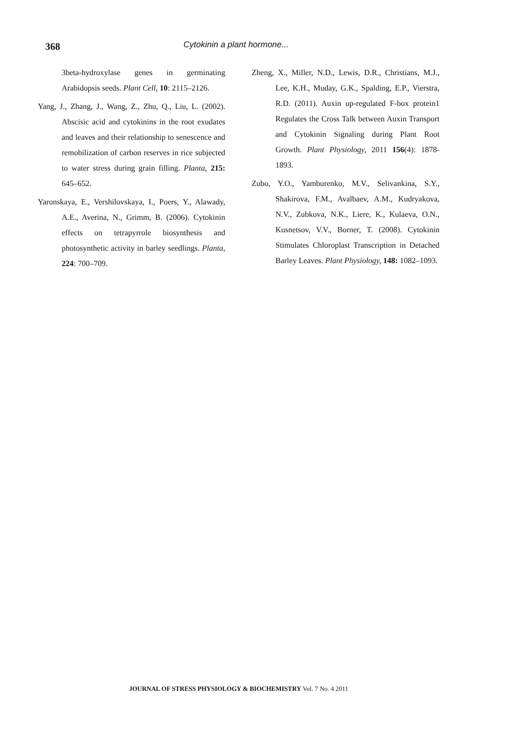368 Cytokinin a plant hormone...
3beta-hydroxylase genes in germinating Arabidopsis seeds. Plant Cell, 10: 2115–2126.
Yang, J., Zhang, J., Wang, Z., Zhu, Q., Liu, L. (2002). Abscisic acid and cytokinins in the root exudates and leaves and their relationship to senescence and remobilization of carbon reserves in rice subjected to water stress during grain filling. Planta, 215: 645–652.
Yaronskaya, E., Vershilovskaya, I., Poers, Y., Alawady, A.E., Averina, N., Grimm, B. (2006). Cytokinin effects on tetrapyrrole biosynthesis and photosynthetic activity in barley seedlings. Planta, 224: 700–709.
Zheng, X., Miller, N.D., Lewis, D.R., Christians, M.J., Lee, K.H., Muday, G.K., Spalding, E.P., Vierstra, R.D. (2011). Auxin up-regulated F-box protein1 Regulates the Cross Talk between Auxin Transport and Cytokinin Signaling during Plant Root Growth. Plant Physiology, 2011 156(4): 1878-1893.
Zubo, Y.O., Yamburenko, M.V., Selivankina, S.Y., Shakirova, F.M., Avalbaev, A.M., Kudryakova, N.V., Zubkova, N.K., Liere, K., Kulaeva, O.N., Kusnetsov, V.V., Borner, T. (2008). Cytokinin Stimulates Chloroplast Transcription in Detached Barley Leaves. Plant Physiology, 148: 1082–1093.
JOURNAL OF STRESS PHYSIOLOGY & BIOCHEMISTRY Vol. 7 No. 4 2011